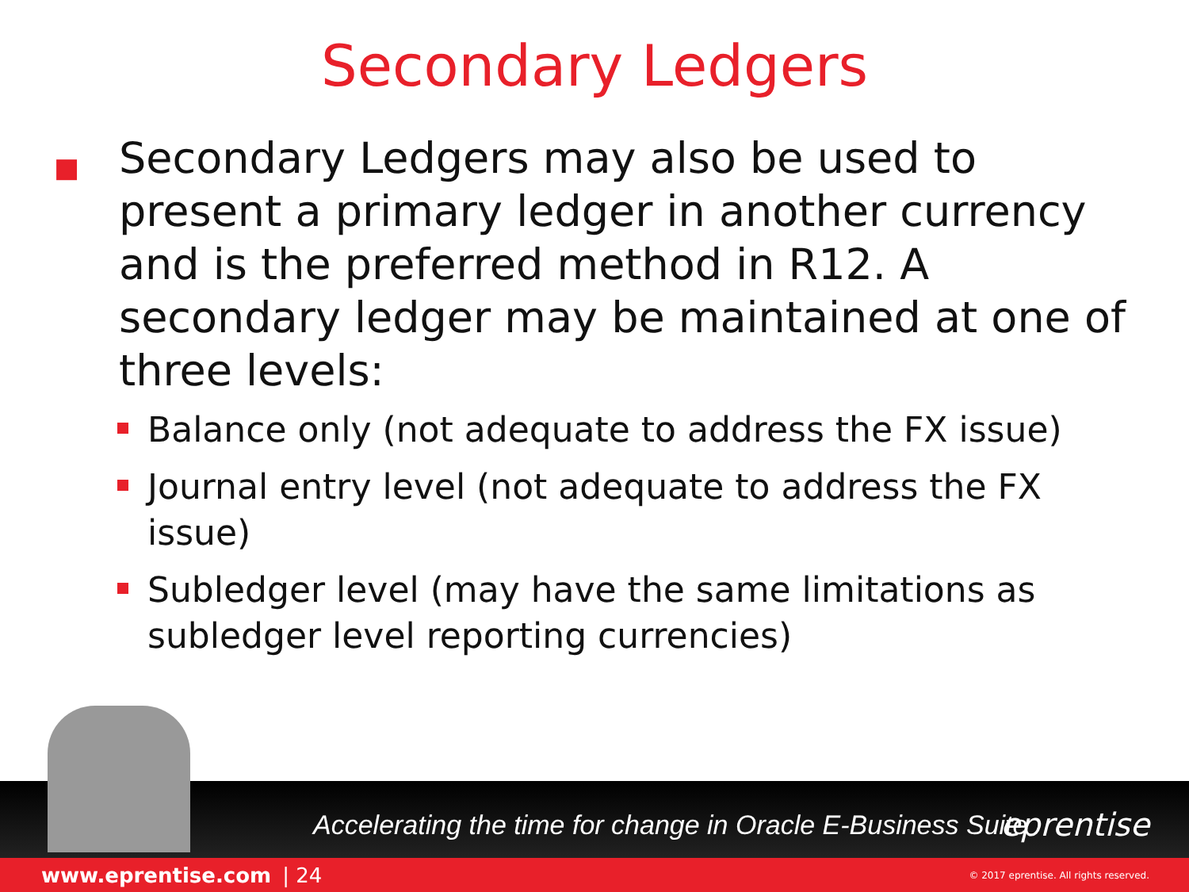Secondary Ledgers
■ Secondary Ledgers may also be used to present a primary ledger in another currency and is the preferred method in R12. A secondary ledger may be maintained at one of three levels:
Balance only (not adequate to address the FX issue)
Journal entry level (not adequate to address the FX issue)
Subledger level (may have the same limitations as subledger level reporting currencies)
Accelerating the time for change in Oracle E-Business Suite eprentise
www.eprentise.com | 24 © 2017 eprentise. All rights reserved.